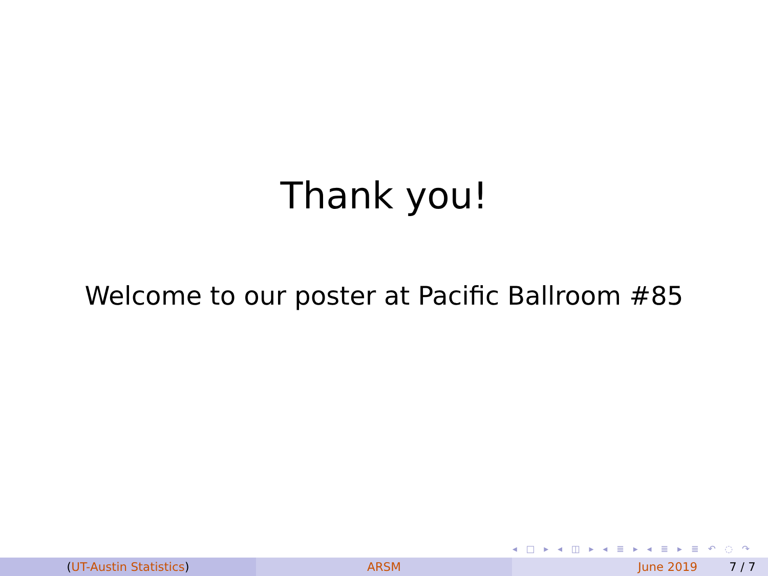Thank you!
Welcome to our poster at Pacific Ballroom #85
◂ □ ▸ ◂ ◫ ▸ ◂ ≣ ▸ ◂ ≣ ▸ ≣ ↶ ◌ ↷
(UT-Austin Statistics) ARSM June 2019 7 / 7